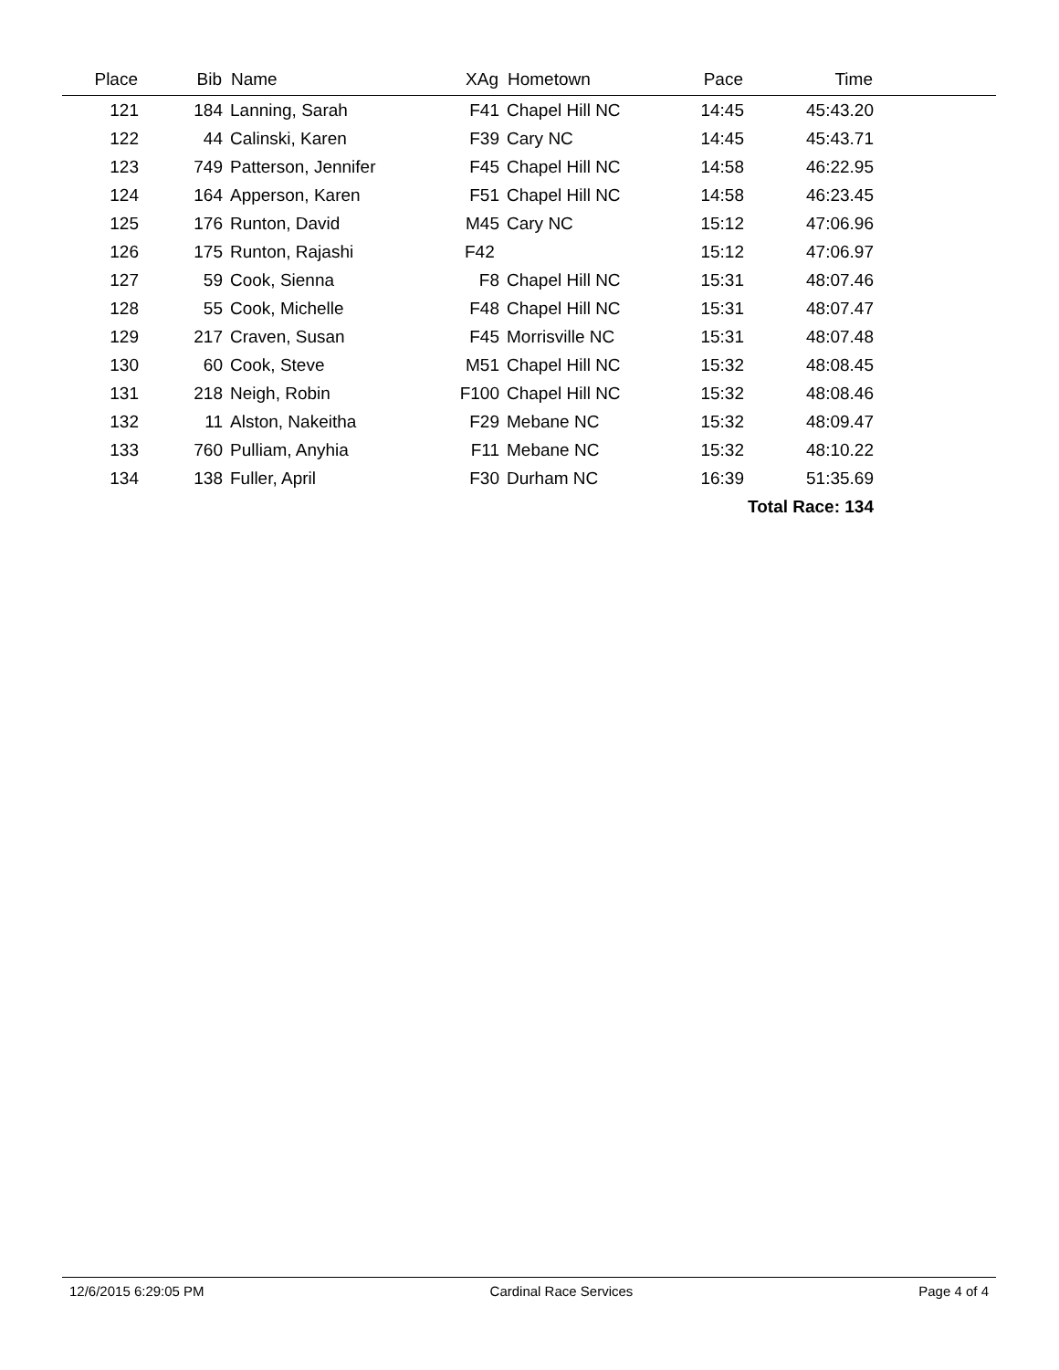| Place | Bib | | Name | XAg | | Hometown | Pace | Time | |
| --- | --- | --- | --- | --- | --- | --- | --- | --- | --- |
| 121 | 184 | | Lanning, Sarah | F41 | | Chapel Hill NC | 14:45 | 45:43.20 | |
| 122 | 44 | | Calinski, Karen | F39 | | Cary NC | 14:45 | 45:43.71 | |
| 123 | 749 | | Patterson, Jennifer | F45 | | Chapel Hill NC | 14:58 | 46:22.95 | |
| 124 | 164 | | Apperson, Karen | F51 | | Chapel Hill NC | 14:58 | 46:23.45 | |
| 125 | 176 | | Runton, David | M45 | | Cary NC | 15:12 | 47:06.96 | |
| 126 | 175 | | Runton, Rajashi | F42 | | | 15:12 | 47:06.97 | |
| 127 | 59 | | Cook, Sienna | F8 | | Chapel Hill NC | 15:31 | 48:07.46 | |
| 128 | 55 | | Cook, Michelle | F48 | | Chapel Hill NC | 15:31 | 48:07.47 | |
| 129 | 217 | | Craven, Susan | F45 | | Morrisville NC | 15:31 | 48:07.48 | |
| 130 | 60 | | Cook, Steve | M51 | | Chapel Hill NC | 15:32 | 48:08.45 | |
| 131 | 218 | | Neigh, Robin | F100 | | Chapel Hill NC | 15:32 | 48:08.46 | |
| 132 | 11 | | Alston, Nakeitha | F29 | | Mebane NC | 15:32 | 48:09.47 | |
| 133 | 760 | | Pulliam, Anyhia | F11 | | Mebane NC | 15:32 | 48:10.22 | |
| 134 | 138 | | Fuller, April | F30 | | Durham NC | 16:39 | 51:35.69 | |
| Total Race: 134 | | | | | | | | | |
12/6/2015 6:29:05 PM Cardinal Race Services Page 4 of 4